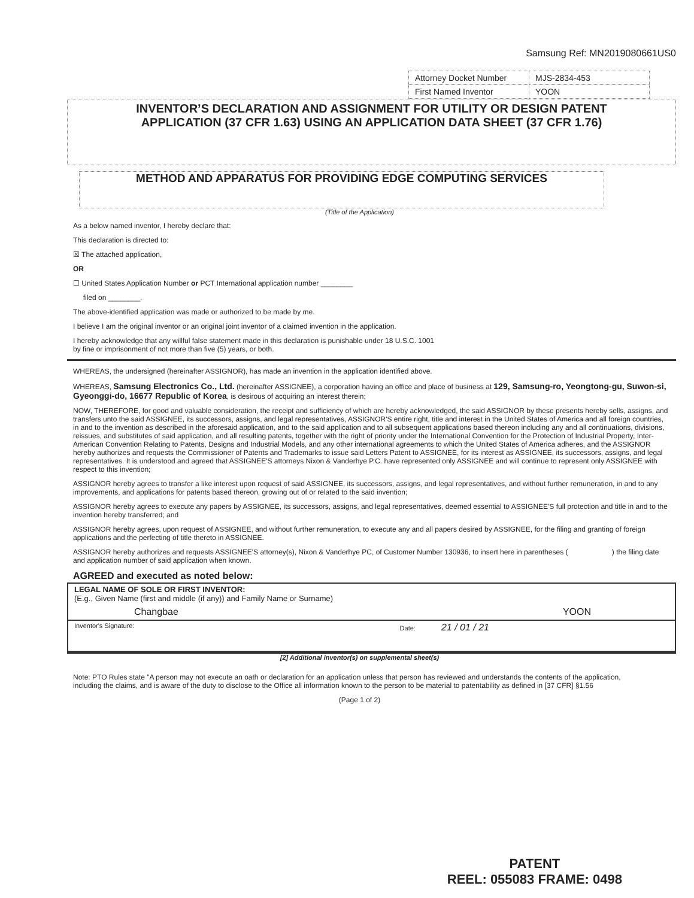Samsung Ref: MN2019080661US0
| Attorney Docket Number | MJS-2834-453 |
| First Named Inventor | YOON |
INVENTOR’S DECLARATION AND ASSIGNMENT FOR UTILITY OR DESIGN PATENT
APPLICATION (37 CFR 1.63) USING AN APPLICATION DATA SHEET (37 CFR 1.76)
METHOD AND APPARATUS FOR PROVIDING EDGE COMPUTING SERVICES
(Title of the Application)
As a below named inventor, I hereby declare that:
This declaration is directed to:
☒ The attached application,
OR
☐ United States Application Number or PCT International application number ________
filed on ________.
The above-identified application was made or authorized to be made by me.
I believe I am the original inventor or an original joint inventor of a claimed invention in the application.
I hereby acknowledge that any willful false statement made in this declaration is punishable under 18 U.S.C. 1001
by fine or imprisonment of not more than five (5) years, or both.
WHEREAS, the undersigned (hereinafter ASSIGNOR), has made an invention in the application identified above.
WHEREAS, Samsung Electronics Co., Ltd. (hereinafter ASSIGNEE), a corporation having an office and place of business at 129, Samsung-ro, Yeongtong-gu, Suwon-si, Gyeonggi-do, 16677 Republic of Korea, is desirous of acquiring an interest therein;
NOW, THEREFORE, for good and valuable consideration, the receipt and sufficiency of which are hereby acknowledged, the said ASSIGNOR by these presents hereby sells, assigns, and transfers unto the said ASSIGNEE, its successors, assigns, and legal representatives, ASSIGNOR'S entire right, title and interest in the United States of America and all foreign countries, in and to the invention as described in the aforesaid application, and to the said application and to all subsequent applications based thereon including any and all continuations, divisions, reissues, and substitutes of said application, and all resulting patents, together with the right of priority under the International Convention for the Protection of Industrial Property, Inter-American Convention Relating to Patents, Designs and Industrial Models, and any other international agreements to which the United States of America adheres, and the ASSIGNOR hereby authorizes and requests the Commissioner of Patents and Trademarks to issue said Letters Patent to ASSIGNEE, for its interest as ASSIGNEE, its successors, assigns, and legal representatives. It is understood and agreed that ASSIGNEE'S attorneys Nixon & Vanderhye P.C. have represented only ASSIGNEE and will continue to represent only ASSIGNEE with respect to this invention;
ASSIGNOR hereby agrees to transfer a like interest upon request of said ASSIGNEE, its successors, assigns, and legal representatives, and without further remuneration, in and to any improvements, and applications for patents based thereon, growing out of or related to the said invention;
ASSIGNOR hereby agrees to execute any papers by ASSIGNEE, its successors, assigns, and legal representatives, deemed essential to ASSIGNEE'S full protection and title in and to the invention hereby transferred; and
ASSIGNOR hereby agrees, upon request of ASSIGNEE, and without further remuneration, to execute any and all papers desired by ASSIGNEE, for the filing and granting of foreign applications and the perfecting of title thereto in ASSIGNEE.
ASSIGNOR hereby authorizes and requests ASSIGNEE'S attorney(s), Nixon & Vanderhye PC, of Customer Number 130936, to insert here in parentheses ( ) the filing date and application number of said application when known.
AGREED and executed as noted below:
LEGAL NAME OF SOLE OR FIRST INVENTOR:
(E.g., Given Name (first and middle (if any)) and Family Name or Surname)
Changbae YOON
Inventor's Signature: Date: 21 / 01 / 21
[2] Additional inventor(s) on supplemental sheet(s)
Note: PTO Rules state "A person may not execute an oath or declaration for an application unless that person has reviewed and understands the contents of the application, including the claims, and is aware of the duty to disclose to the Office all information known to the person to be material to patentability as defined in [37 CFR] §1.56
(Page 1 of 2)
PATENT
REEL: 055083 FRAME: 0498